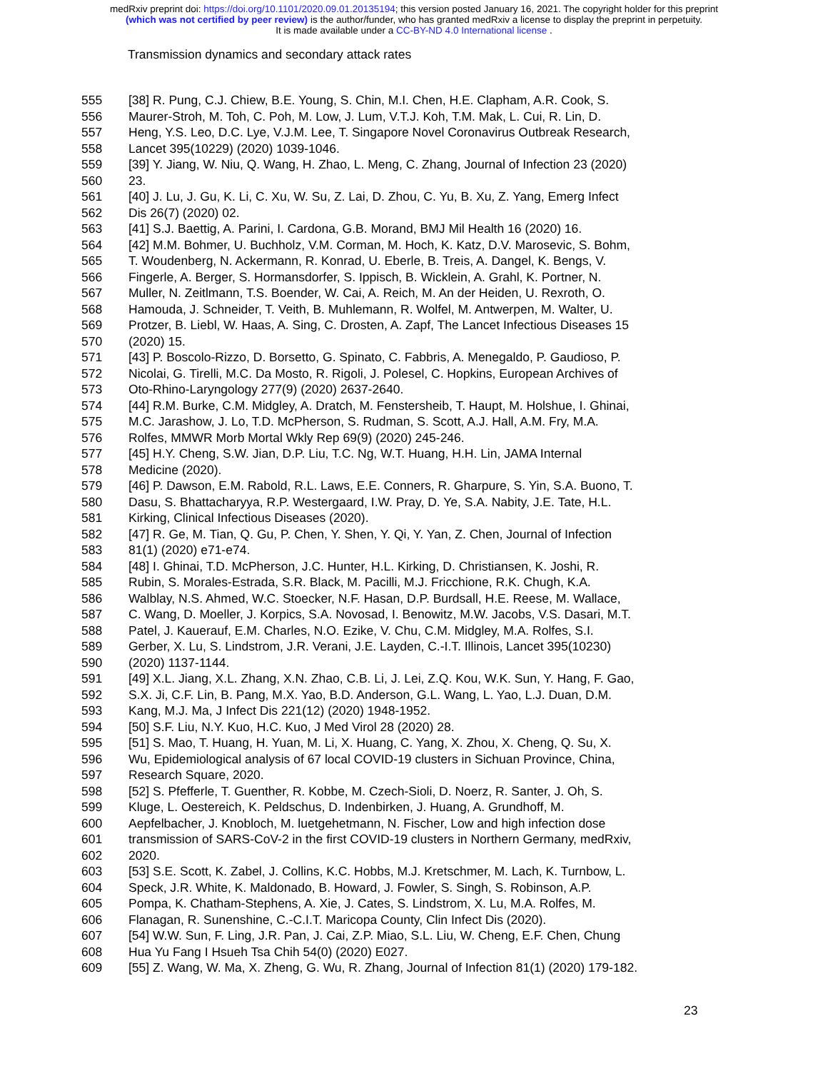medRxiv preprint doi: https://doi.org/10.1101/2020.09.01.20135194; this version posted January 16, 2021. The copyright holder for this preprint
(which was not certified by peer review) is the author/funder, who has granted medRxiv a license to display the preprint in perpetuity.
It is made available under a CC-BY-ND 4.0 International license .
Transmission dynamics and secondary attack rates
555 [38] R. Pung, C.J. Chiew, B.E. Young, S. Chin, M.I. Chen, H.E. Clapham, A.R. Cook, S.
556 Maurer-Stroh, M. Toh, C. Poh, M. Low, J. Lum, V.T.J. Koh, T.M. Mak, L. Cui, R. Lin, D.
557 Heng, Y.S. Leo, D.C. Lye, V.J.M. Lee, T. Singapore Novel Coronavirus Outbreak Research,
558 Lancet 395(10229) (2020) 1039-1046.
559 [39] Y. Jiang, W. Niu, Q. Wang, H. Zhao, L. Meng, C. Zhang, Journal of Infection 23 (2020)
560 23.
561 [40] J. Lu, J. Gu, K. Li, C. Xu, W. Su, Z. Lai, D. Zhou, C. Yu, B. Xu, Z. Yang, Emerg Infect
562 Dis 26(7) (2020) 02.
563 [41] S.J. Baettig, A. Parini, I. Cardona, G.B. Morand, BMJ Mil Health 16 (2020) 16.
564 [42] M.M. Bohmer, U. Buchholz, V.M. Corman, M. Hoch, K. Katz, D.V. Marosevic, S. Bohm,
565 T. Woudenberg, N. Ackermann, R. Konrad, U. Eberle, B. Treis, A. Dangel, K. Bengs, V.
566 Fingerle, A. Berger, S. Hormansdorfer, S. Ippisch, B. Wicklein, A. Grahl, K. Portner, N.
567 Muller, N. Zeitlmann, T.S. Boender, W. Cai, A. Reich, M. An der Heiden, U. Rexroth, O.
568 Hamouda, J. Schneider, T. Veith, B. Muhlemann, R. Wolfel, M. Antwerpen, M. Walter, U.
569 Protzer, B. Liebl, W. Haas, A. Sing, C. Drosten, A. Zapf, The Lancet Infectious Diseases 15
570 (2020) 15.
571 [43] P. Boscolo-Rizzo, D. Borsetto, G. Spinato, C. Fabbris, A. Menegaldo, P. Gaudioso, P.
572 Nicolai, G. Tirelli, M.C. Da Mosto, R. Rigoli, J. Polesel, C. Hopkins, European Archives of
573 Oto-Rhino-Laryngology 277(9) (2020) 2637-2640.
574 [44] R.M. Burke, C.M. Midgley, A. Dratch, M. Fenstersheib, T. Haupt, M. Holshue, I. Ghinai,
575 M.C. Jarashow, J. Lo, T.D. McPherson, S. Rudman, S. Scott, A.J. Hall, A.M. Fry, M.A.
576 Rolfes, MMWR Morb Mortal Wkly Rep 69(9) (2020) 245-246.
577 [45] H.Y. Cheng, S.W. Jian, D.P. Liu, T.C. Ng, W.T. Huang, H.H. Lin, JAMA Internal
578 Medicine (2020).
579 [46] P. Dawson, E.M. Rabold, R.L. Laws, E.E. Conners, R. Gharpure, S. Yin, S.A. Buono, T.
580 Dasu, S. Bhattacharyya, R.P. Westergaard, I.W. Pray, D. Ye, S.A. Nabity, J.E. Tate, H.L.
581 Kirking, Clinical Infectious Diseases (2020).
582 [47] R. Ge, M. Tian, Q. Gu, P. Chen, Y. Shen, Y. Qi, Y. Yan, Z. Chen, Journal of Infection
583 81(1) (2020) e71-e74.
584 [48] I. Ghinai, T.D. McPherson, J.C. Hunter, H.L. Kirking, D. Christiansen, K. Joshi, R.
585 Rubin, S. Morales-Estrada, S.R. Black, M. Pacilli, M.J. Fricchione, R.K. Chugh, K.A.
586 Walblay, N.S. Ahmed, W.C. Stoecker, N.F. Hasan, D.P. Burdsall, H.E. Reese, M. Wallace,
587 C. Wang, D. Moeller, J. Korpics, S.A. Novosad, I. Benowitz, M.W. Jacobs, V.S. Dasari, M.T.
588 Patel, J. Kauerauf, E.M. Charles, N.O. Ezike, V. Chu, C.M. Midgley, M.A. Rolfes, S.I.
589 Gerber, X. Lu, S. Lindstrom, J.R. Verani, J.E. Layden, C.-I.T. Illinois, Lancet 395(10230)
590 (2020) 1137-1144.
591 [49] X.L. Jiang, X.L. Zhang, X.N. Zhao, C.B. Li, J. Lei, Z.Q. Kou, W.K. Sun, Y. Hang, F. Gao,
592 S.X. Ji, C.F. Lin, B. Pang, M.X. Yao, B.D. Anderson, G.L. Wang, L. Yao, L.J. Duan, D.M.
593 Kang, M.J. Ma, J Infect Dis 221(12) (2020) 1948-1952.
594 [50] S.F. Liu, N.Y. Kuo, H.C. Kuo, J Med Virol 28 (2020) 28.
595 [51] S. Mao, T. Huang, H. Yuan, M. Li, X. Huang, C. Yang, X. Zhou, X. Cheng, Q. Su, X.
596 Wu, Epidemiological analysis of 67 local COVID-19 clusters in Sichuan Province, China,
597 Research Square, 2020.
598 [52] S. Pfefferle, T. Guenther, R. Kobbe, M. Czech-Sioli, D. Noerz, R. Santer, J. Oh, S.
599 Kluge, L. Oestereich, K. Peldschus, D. Indenbirken, J. Huang, A. Grundhoff, M.
600 Aepfelbacher, J. Knobloch, M. luetgehetmann, N. Fischer, Low and high infection dose
601 transmission of SARS-CoV-2 in the first COVID-19 clusters in Northern Germany, medRxiv,
602 2020.
603 [53] S.E. Scott, K. Zabel, J. Collins, K.C. Hobbs, M.J. Kretschmer, M. Lach, K. Turnbow, L.
604 Speck, J.R. White, K. Maldonado, B. Howard, J. Fowler, S. Singh, S. Robinson, A.P.
605 Pompa, K. Chatham-Stephens, A. Xie, J. Cates, S. Lindstrom, X. Lu, M.A. Rolfes, M.
606 Flanagan, R. Sunenshine, C.-C.I.T. Maricopa County, Clin Infect Dis (2020).
607 [54] W.W. Sun, F. Ling, J.R. Pan, J. Cai, Z.P. Miao, S.L. Liu, W. Cheng, E.F. Chen, Chung
608 Hua Yu Fang I Hsueh Tsa Chih 54(0) (2020) E027.
609 [55] Z. Wang, W. Ma, X. Zheng, G. Wu, R. Zhang, Journal of Infection 81(1) (2020) 179-182.
23